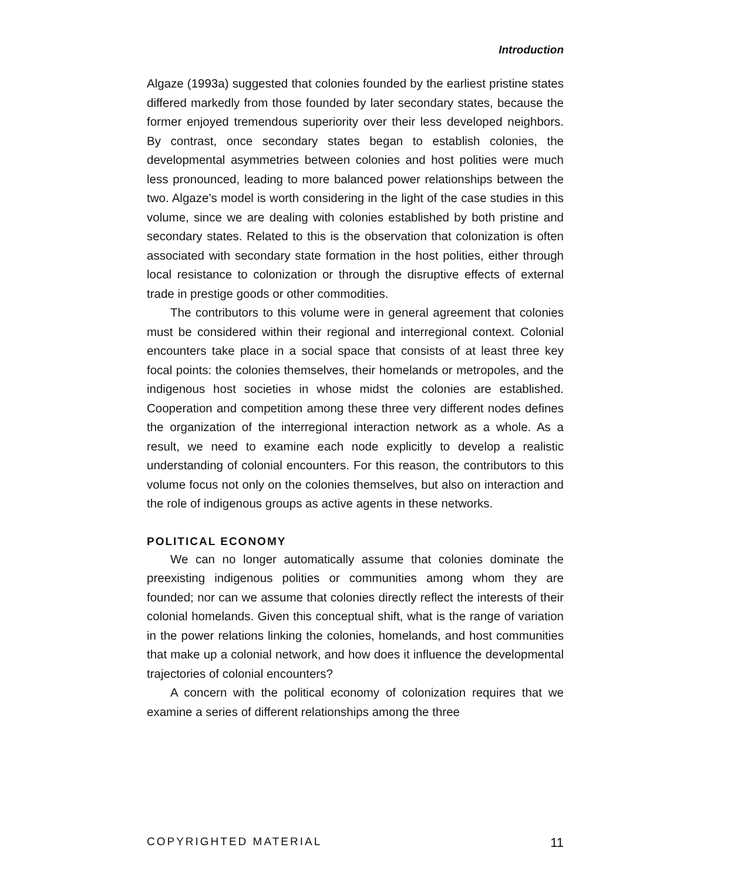Introduction
Algaze (1993a) suggested that colonies founded by the earliest pristine states differed markedly from those founded by later secondary states, because the former enjoyed tremendous superiority over their less developed neighbors. By contrast, once secondary states began to establish colonies, the developmental asymmetries between colonies and host polities were much less pronounced, leading to more balanced power relationships between the two. Algaze’s model is worth considering in the light of the case studies in this volume, since we are dealing with colonies established by both pristine and secondary states. Related to this is the observation that colonization is often associated with secondary state formation in the host polities, either through local resistance to colonization or through the disruptive effects of external trade in prestige goods or other commodities.
The contributors to this volume were in general agreement that colonies must be considered within their regional and interregional context. Colonial encounters take place in a social space that consists of at least three key focal points: the colonies themselves, their homelands or metropoles, and the indigenous host societies in whose midst the colonies are established. Cooperation and competition among these three very different nodes defines the organization of the interregional interaction network as a whole. As a result, we need to examine each node explicitly to develop a realistic understanding of colonial encounters. For this reason, the contributors to this volume focus not only on the colonies themselves, but also on interaction and the role of indigenous groups as active agents in these networks.
POLITICAL ECONOMY
We can no longer automatically assume that colonies dominate the preexisting indigenous polities or communities among whom they are founded; nor can we assume that colonies directly reflect the interests of their colonial homelands. Given this conceptual shift, what is the range of variation in the power relations linking the colonies, homelands, and host communities that make up a colonial network, and how does it influence the developmental trajectories of colonial encounters?
A concern with the political economy of colonization requires that we examine a series of different relationships among the three
COPYRIGHTED MATERIAL 11